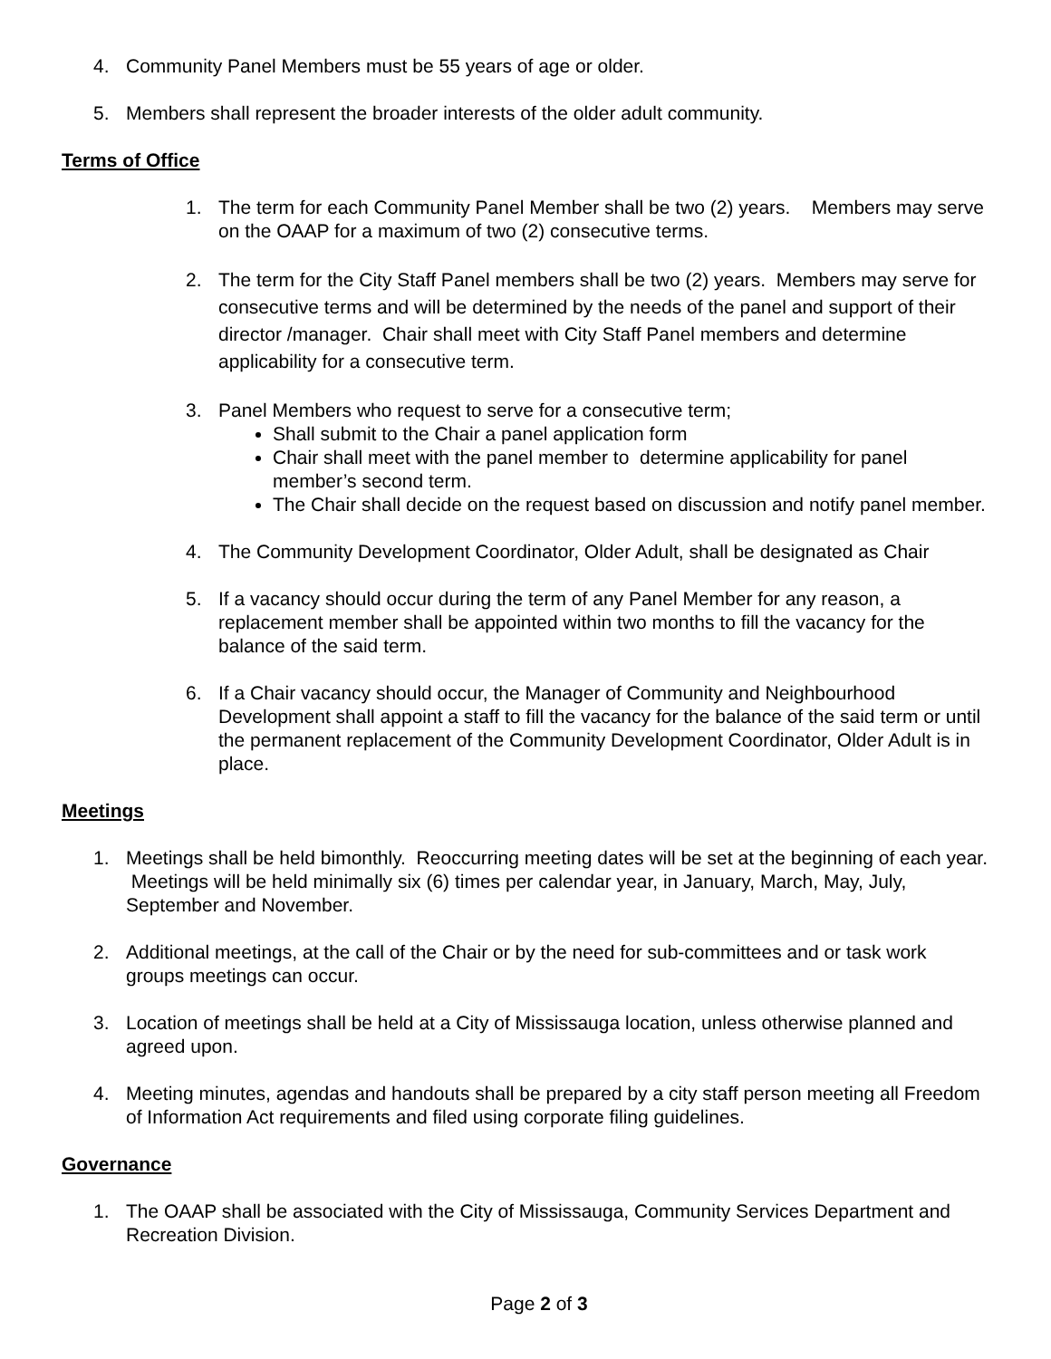4. Community Panel Members must be 55 years of age or older.
5. Members shall represent the broader interests of the older adult community.
Terms of Office
1. The term for each Community Panel Member shall be two (2) years. Members may serve on the OAAP for a maximum of two (2) consecutive terms.
2. The term for the City Staff Panel members shall be two (2) years. Members may serve for consecutive terms and will be determined by the needs of the panel and support of their director /manager. Chair shall meet with City Staff Panel members and determine applicability for a consecutive term.
3. Panel Members who request to serve for a consecutive term;
Shall submit to the Chair a panel application form
Chair shall meet with the panel member to determine applicability for panel member’s second term.
The Chair shall decide on the request based on discussion and notify panel member.
4. The Community Development Coordinator, Older Adult, shall be designated as Chair
5. If a vacancy should occur during the term of any Panel Member for any reason, a replacement member shall be appointed within two months to fill the vacancy for the balance of the said term.
6. If a Chair vacancy should occur, the Manager of Community and Neighbourhood Development shall appoint a staff to fill the vacancy for the balance of the said term or until the permanent replacement of the Community Development Coordinator, Older Adult is in place.
Meetings
1. Meetings shall be held bimonthly. Reoccurring meeting dates will be set at the beginning of each year. Meetings will be held minimally six (6) times per calendar year, in January, March, May, July, September and November.
2. Additional meetings, at the call of the Chair or by the need for sub-committees and or task work groups meetings can occur.
3. Location of meetings shall be held at a City of Mississauga location, unless otherwise planned and agreed upon.
4. Meeting minutes, agendas and handouts shall be prepared by a city staff person meeting all Freedom of Information Act requirements and filed using corporate filing guidelines.
Governance
1. The OAAP shall be associated with the City of Mississauga, Community Services Department and Recreation Division.
Page 2 of 3